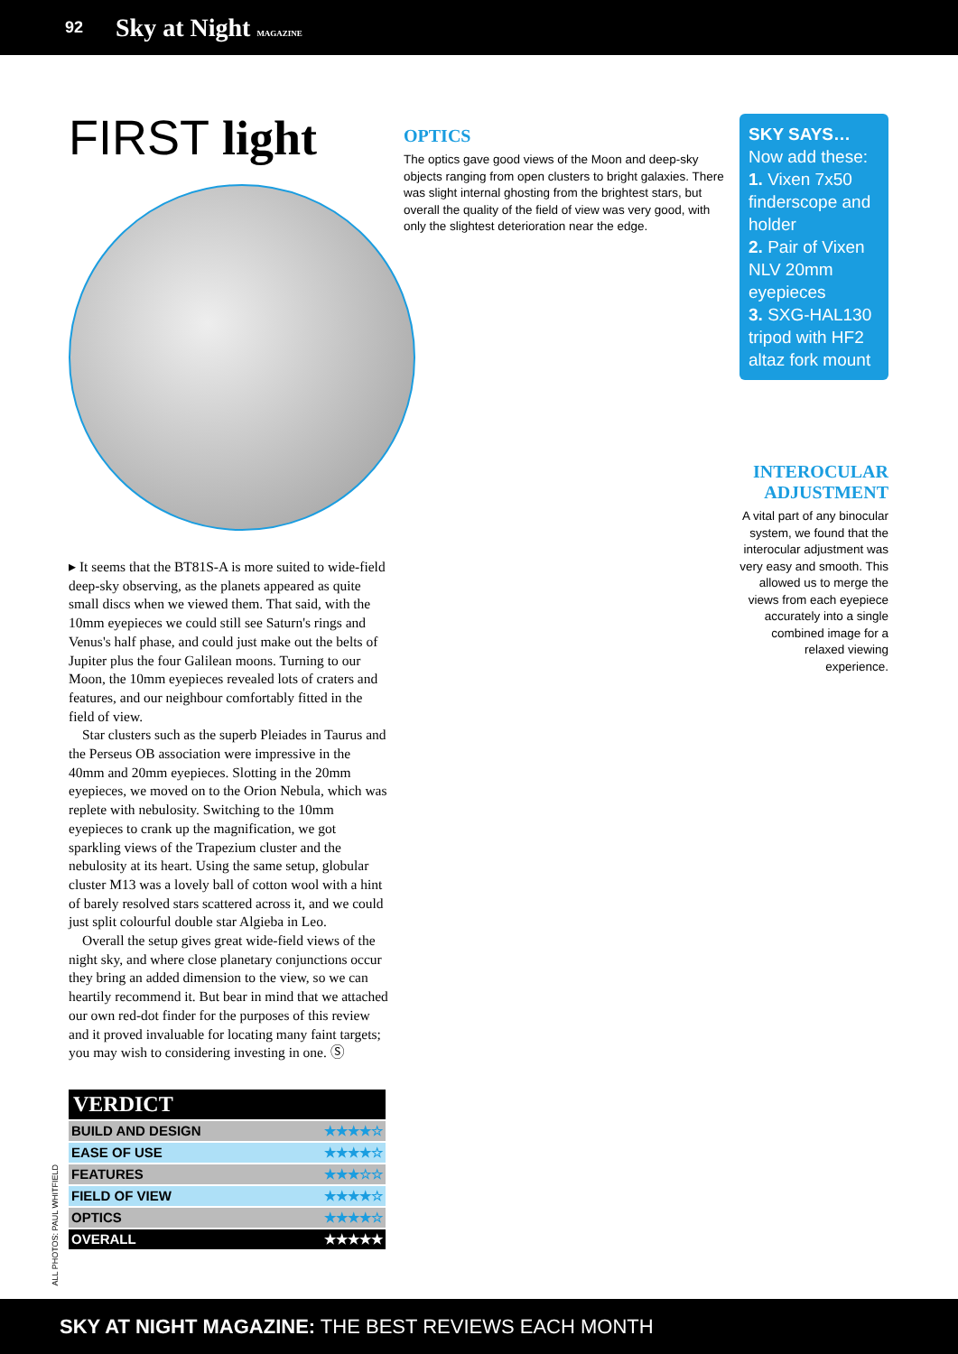92 Sky at Night MAGAZINE
FIRST light
▸ It seems that the BT81S-A is more suited to wide-field deep-sky observing, as the planets appeared as quite small discs when we viewed them. That said, with the 10mm eyepieces we could still see Saturn's rings and Venus's half phase, and could just make out the belts of Jupiter plus the four Galilean moons. Turning to our Moon, the 10mm eyepieces revealed lots of craters and features, and our neighbour comfortably fitted in the field of view.
Star clusters such as the superb Pleiades in Taurus and the Perseus OB association were impressive in the 40mm and 20mm eyepieces. Slotting in the 20mm eyepieces, we moved on to the Orion Nebula, which was replete with nebulosity. Switching to the 10mm eyepieces to crank up the magnification, we got sparkling views of the Trapezium cluster and the nebulosity at its heart. Using the same setup, globular cluster M13 was a lovely ball of cotton wool with a hint of barely resolved stars scattered across it, and we could just split colourful double star Algieba in Leo.
Overall the setup gives great wide-field views of the night sky, and where close planetary conjunctions occur they bring an added dimension to the view, so we can heartily recommend it. But bear in mind that we attached our own red-dot finder for the purposes of this review and it proved invaluable for locating many faint targets; you may wish to considering investing in one. Ⓢ
| VERDICT | |
| --- | --- |
| BUILD AND DESIGN | ★★★★☆ |
| EASE OF USE | ★★★★☆ |
| FEATURES | ★★★☆☆ |
| FIELD OF VIEW | ★★★★☆ |
| OPTICS | ★★★★☆ |
| OVERALL | ★★★★★ |
OPTICS
The optics gave good views of the Moon and deep-sky objects ranging from open clusters to bright galaxies. There was slight internal ghosting from the brightest stars, but overall the quality of the field of view was very good, with only the slightest deterioration near the edge.
SKY SAYS…
Now add these:
1. Vixen 7x50 finderscope and holder
2. Pair of Vixen NLV 20mm eyepieces
3. SXG-HAL130 tripod with HF2 altaz fork mount
INTEROCULAR ADJUSTMENT
A vital part of any binocular system, we found that the interocular adjustment was very easy and smooth. This allowed us to merge the views from each eyepiece accurately into a single combined image for a relaxed viewing experience.
ALL PHOTOS: PAUL WHITFIELD
SKY AT NIGHT MAGAZINE: THE BEST REVIEWS EACH MONTH